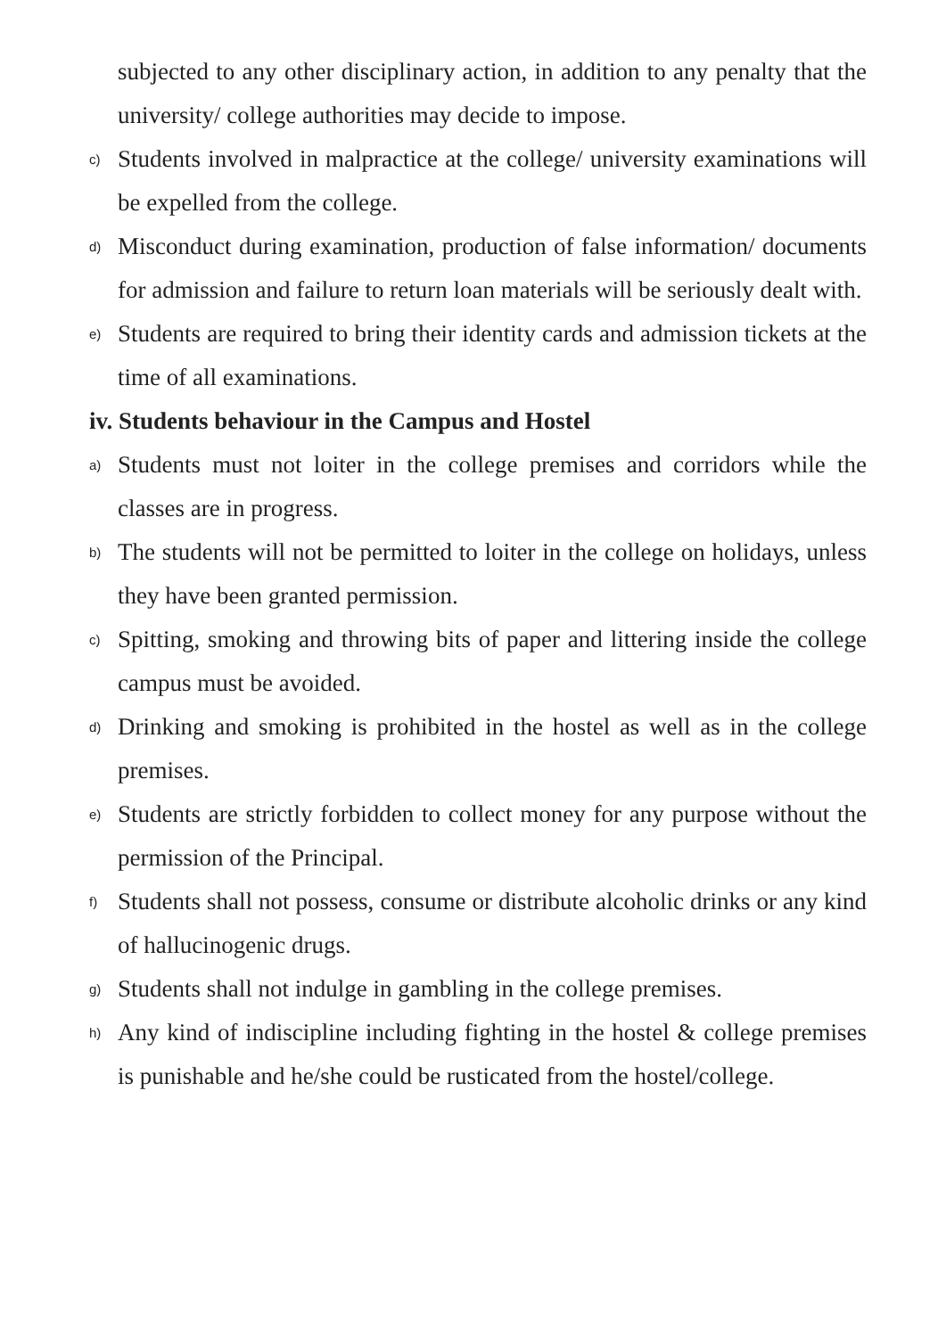subjected to any other disciplinary action, in addition to any penalty that the university/ college authorities may decide to impose.
c) Students involved in malpractice at the college/ university examinations will be expelled from the college.
d) Misconduct during examination, production of false information/ documents for admission and failure to return loan materials will be seriously dealt with.
e) Students are required to bring their identity cards and admission tickets at the time of all examinations.
iv. Students behaviour in the Campus and Hostel
a) Students must not loiter in the college premises and corridors while the classes are in progress.
b) The students will not be permitted to loiter in the college on holidays, unless they have been granted permission.
c) Spitting, smoking and throwing bits of paper and littering inside the college campus must be avoided.
d) Drinking and smoking is prohibited in the hostel as well as in the college premises.
e) Students are strictly forbidden to collect money for any purpose without the permission of the Principal.
f) Students shall not possess, consume or distribute alcoholic drinks or any kind of hallucinogenic drugs.
g) Students shall not indulge in gambling in the college premises.
h) Any kind of indiscipline including fighting in the hostel & college premises is punishable and he/she could be rusticated from the hostel/college.